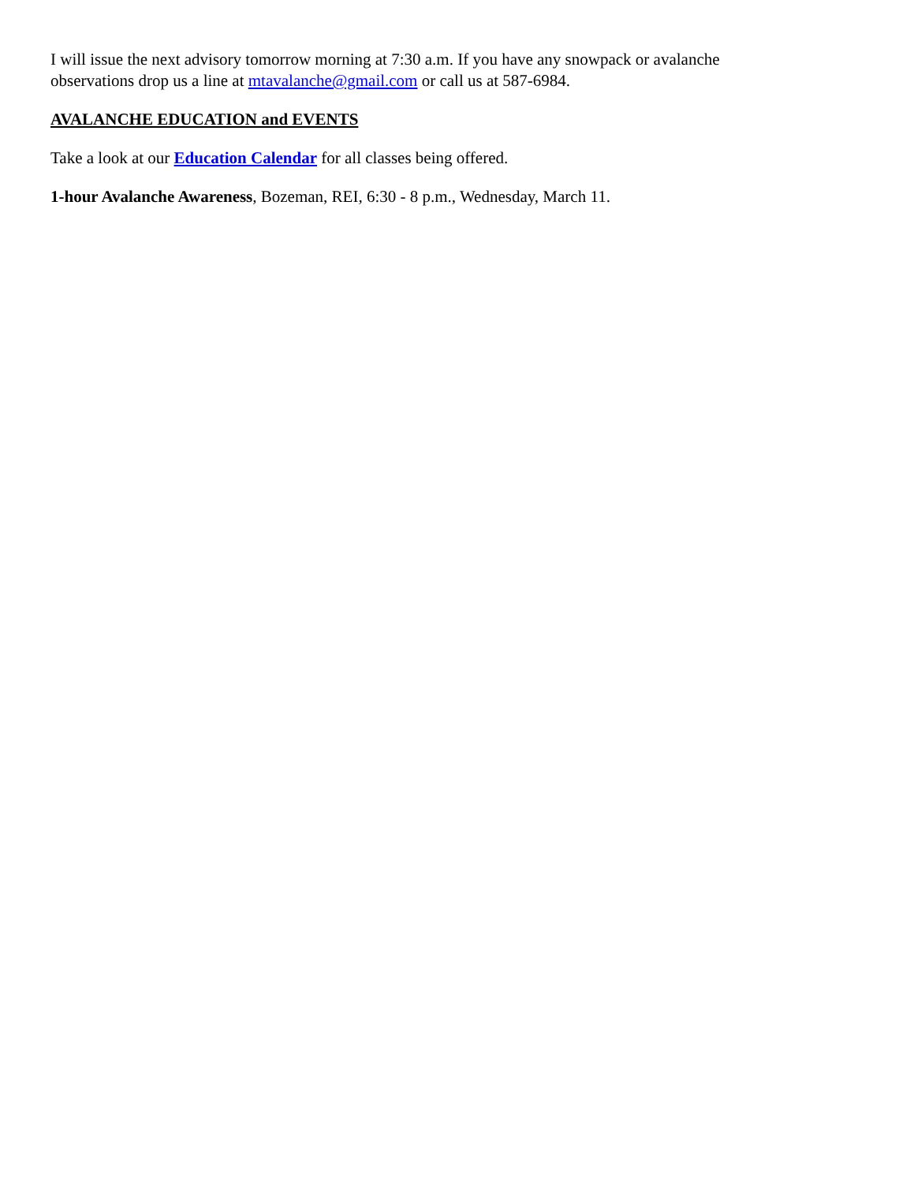I will issue the next advisory tomorrow morning at 7:30 a.m. If you have any snowpack or avalanche
observations drop us a line at mtavalanche@gmail.com or call us at 587-6984.
AVALANCHE EDUCATION and EVENTS
Take a look at our Education Calendar for all classes being offered.
1-hour Avalanche Awareness, Bozeman, REI, 6:30 - 8 p.m., Wednesday, March 11.